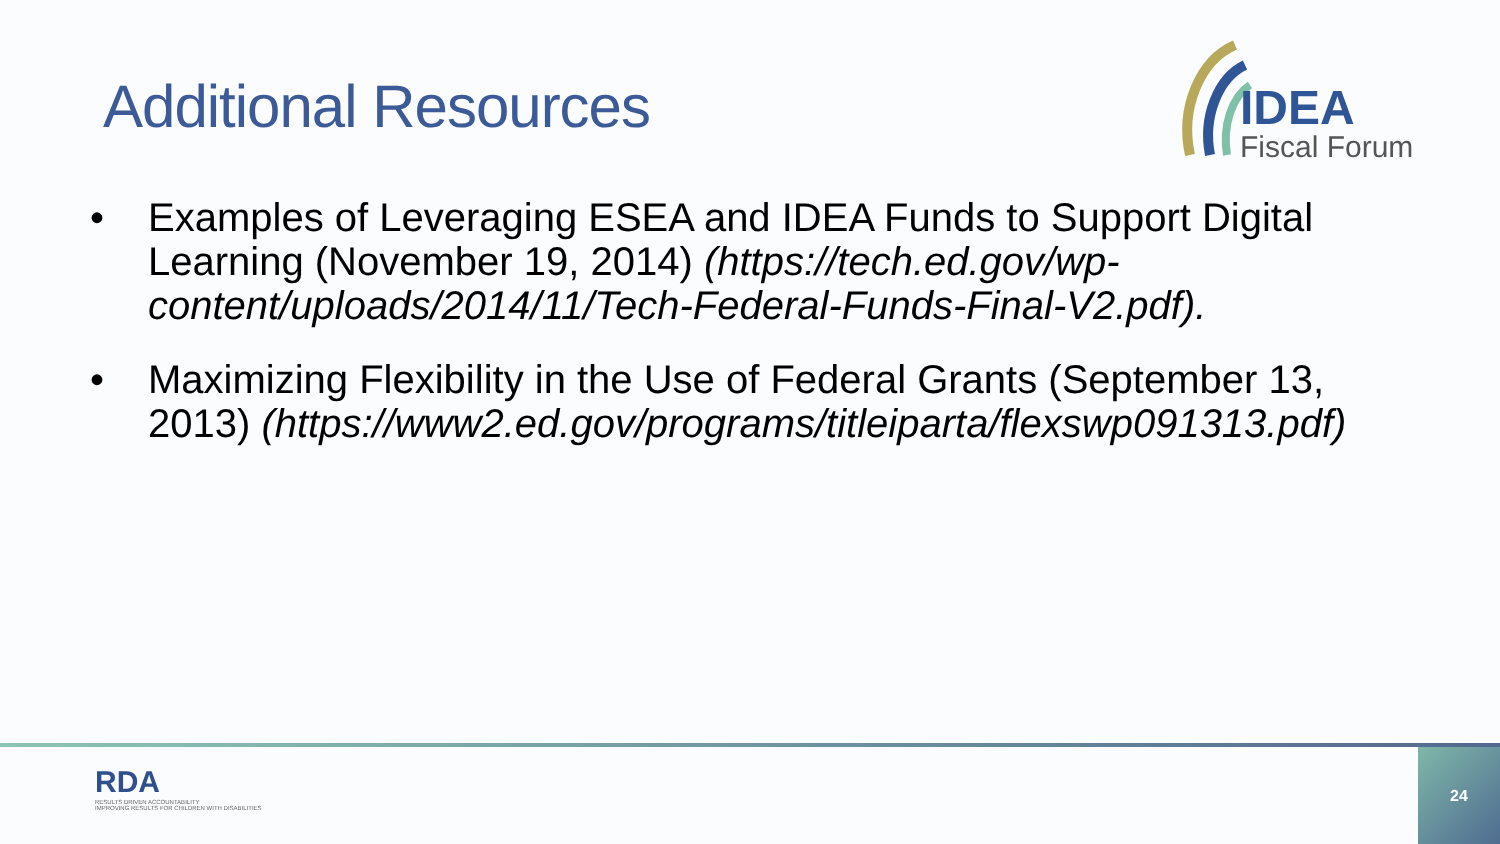Additional Resources
IDEA
Fiscal Forum
• Examples of Leveraging ESEA and IDEA Funds to Support Digital Learning (November 19, 2014) (https://tech.ed.gov/wp-content/uploads/2014/11/Tech-Federal-Funds-Final-V2.pdf).
• Maximizing Flexibility in the Use of Federal Grants (September 13, 2013) (https://www2.ed.gov/programs/titleiparta/flexswp091313.pdf)
RDA
RESULTS DRIVEN ACCOUNTABILITY
IMPROVING RESULTS FOR CHILDREN WITH DISABILITIES
24